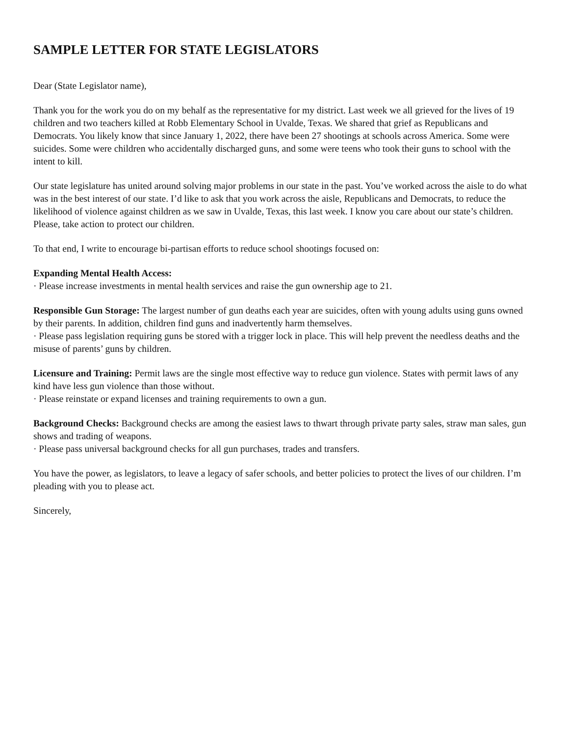SAMPLE LETTER FOR STATE LEGISLATORS
Dear (State Legislator name),
Thank you for the work you do on my behalf as the representative for my district. Last week we all grieved for the lives of 19 children and two teachers killed at Robb Elementary School in Uvalde, Texas. We shared that grief as Republicans and Democrats. You likely know that since January 1, 2022, there have been 27 shootings at schools across America. Some were suicides. Some were children who accidentally discharged guns, and some were teens who took their guns to school with the intent to kill.
Our state legislature has united around solving major problems in our state in the past. You’ve worked across the aisle to do what was in the best interest of our state. I’d like to ask that you work across the aisle, Republicans and Democrats, to reduce the likelihood of violence against children as we saw in Uvalde, Texas, this last week. I know you care about our state’s children. Please, take action to protect our children.
To that end, I write to encourage bi-partisan efforts to reduce school shootings focused on:
Expanding Mental Health Access:
· Please increase investments in mental health services and raise the gun ownership age to 21.
Responsible Gun Storage: The largest number of gun deaths each year are suicides, often with young adults using guns owned by their parents. In addition, children find guns and inadvertently harm themselves.
· Please pass legislation requiring guns be stored with a trigger lock in place. This will help prevent the needless deaths and the misuse of parents’ guns by children.
Licensure and Training: Permit laws are the single most effective way to reduce gun violence. States with permit laws of any kind have less gun violence than those without.
· Please reinstate or expand licenses and training requirements to own a gun.
Background Checks: Background checks are among the easiest laws to thwart through private party sales, straw man sales, gun shows and trading of weapons.
· Please pass universal background checks for all gun purchases, trades and transfers.
You have the power, as legislators, to leave a legacy of safer schools, and better policies to protect the lives of our children. I’m pleading with you to please act.
Sincerely,